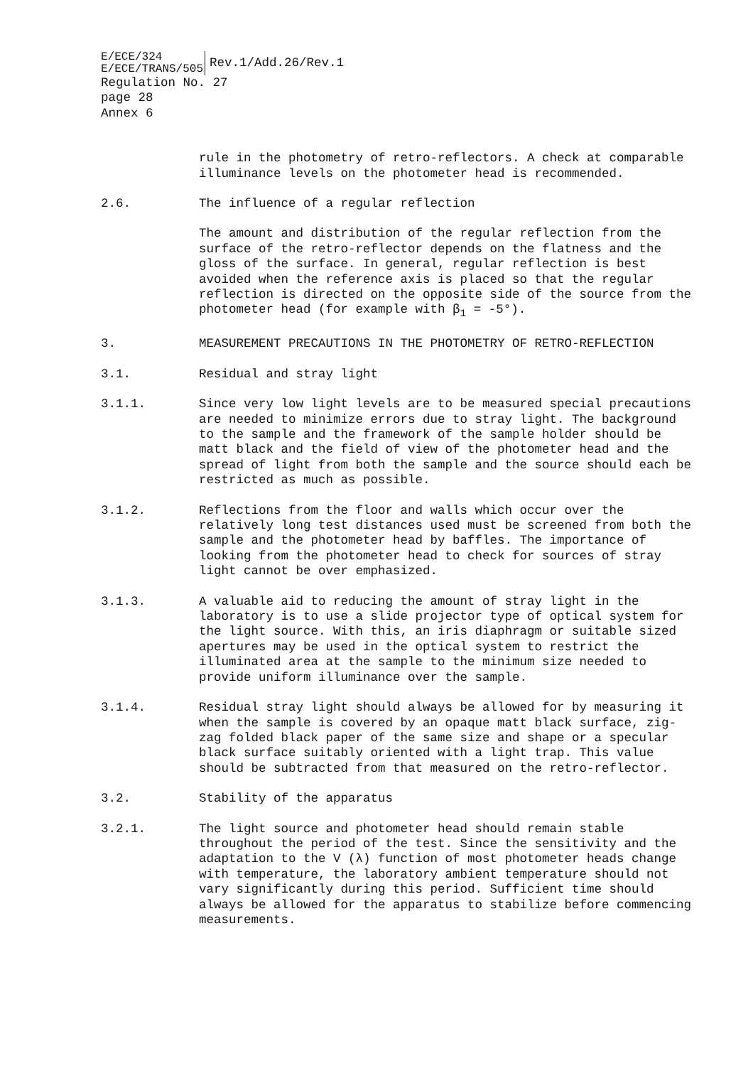E/ECE/324
E/ECE/TRANS/505
Rev.1/Add.26/Rev.1
Regulation No. 27
page 28
Annex 6
rule in the photometry of retro-reflectors. A check at comparable illuminance levels on the photometer head is recommended.
2.6. The influence of a regular reflection
The amount and distribution of the regular reflection from the surface of the retro-reflector depends on the flatness and the gloss of the surface. In general, regular reflection is best avoided when the reference axis is placed so that the regular reflection is directed on the opposite side of the source from the photometer head (for example with β<sub>1</sub> = -5°).
3. MEASUREMENT PRECAUTIONS IN THE PHOTOMETRY OF RETRO-REFLECTION
3.1. Residual and stray light
3.1.1. Since very low light levels are to be measured special precautions are needed to minimize errors due to stray light. The background to the sample and the framework of the sample holder should be matt black and the field of view of the photometer head and the spread of light from both the sample and the source should each be restricted as much as possible.
3.1.2. Reflections from the floor and walls which occur over the relatively long test distances used must be screened from both the sample and the photometer head by baffles. The importance of looking from the photometer head to check for sources of stray light cannot be over emphasized.
3.1.3. A valuable aid to reducing the amount of stray light in the laboratory is to use a slide projector type of optical system for the light source. With this, an iris diaphragm or suitable sized apertures may be used in the optical system to restrict the illuminated area at the sample to the minimum size needed to provide uniform illuminance over the sample.
3.1.4. Residual stray light should always be allowed for by measuring it when the sample is covered by an opaque matt black surface, zig-zag folded black paper of the same size and shape or a specular black surface suitably oriented with a light trap. This value should be subtracted from that measured on the retro-reflector.
3.2. Stability of the apparatus
3.2.1. The light source and photometer head should remain stable throughout the period of the test. Since the sensitivity and the adaptation to the V (λ) function of most photometer heads change with temperature, the laboratory ambient temperature should not vary significantly during this period. Sufficient time should always be allowed for the apparatus to stabilize before commencing measurements.